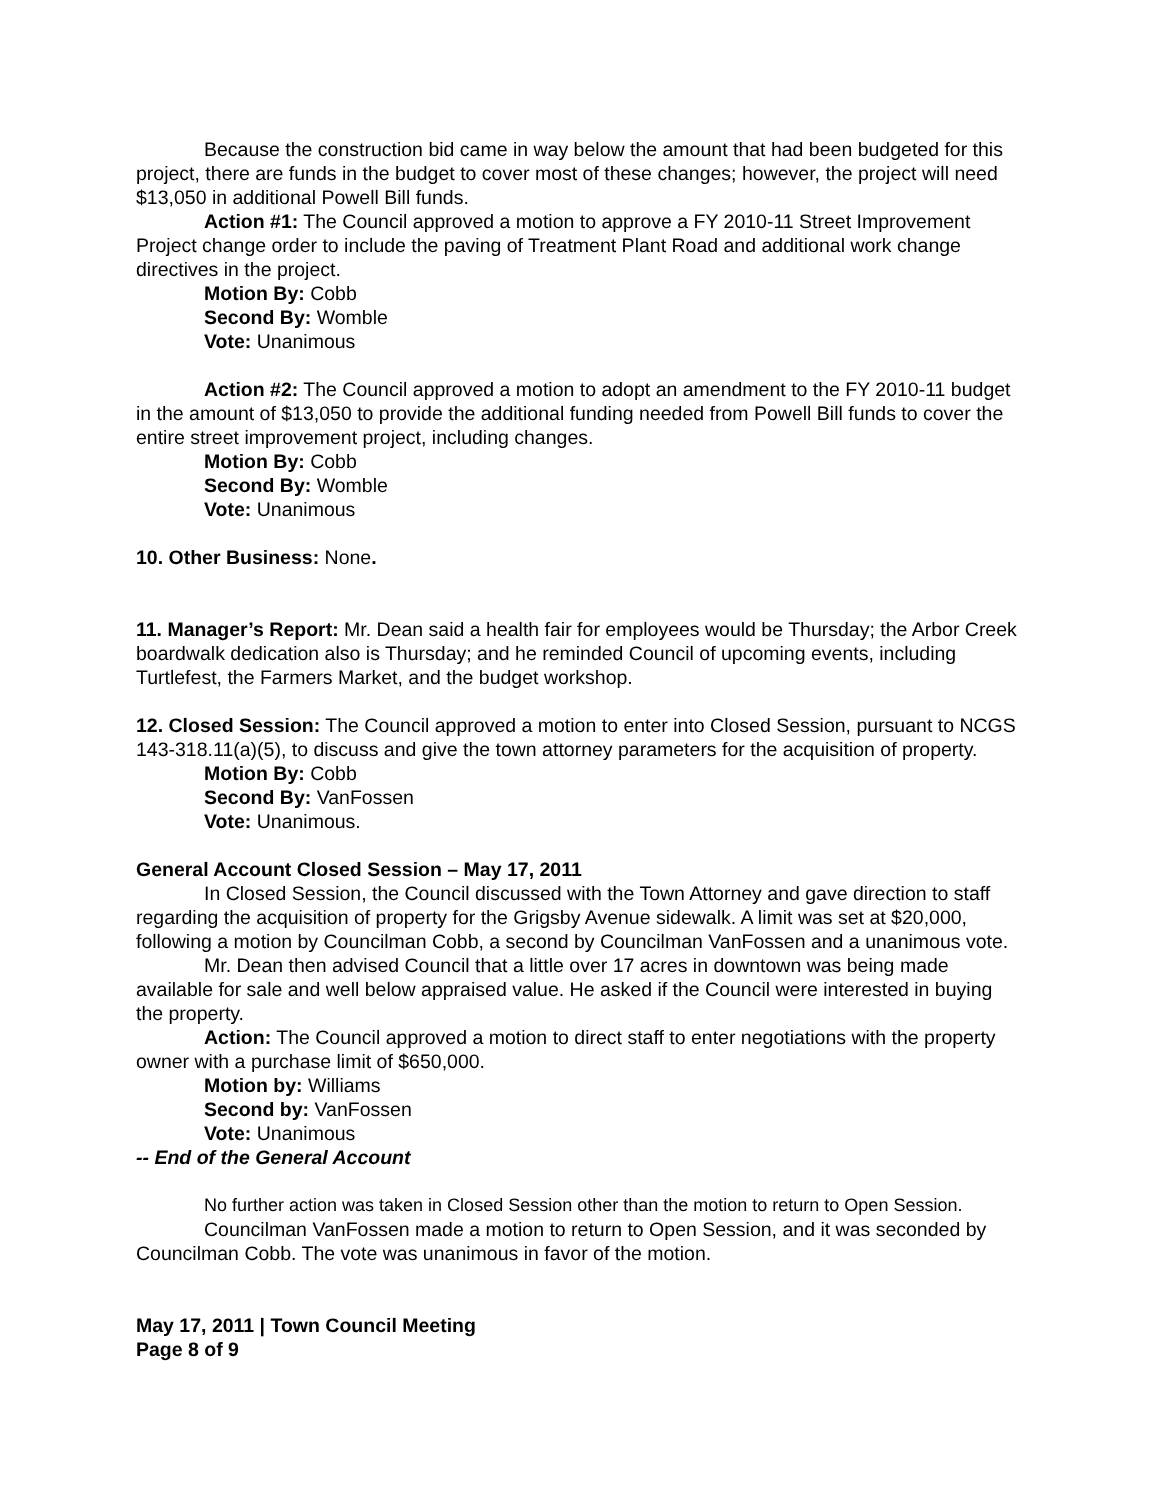Because the construction bid came in way below the amount that had been budgeted for this project, there are funds in the budget to cover most of these changes; however, the project will need $13,050 in additional Powell Bill funds.
Action #1: The Council approved a motion to approve a FY 2010-11 Street Improvement Project change order to include the paving of Treatment Plant Road and additional work change directives in the project.
Motion By: Cobb
Second By: Womble
Vote: Unanimous
Action #2: The Council approved a motion to adopt an amendment to the FY 2010-11 budget in the amount of $13,050 to provide the additional funding needed from Powell Bill funds to cover the entire street improvement project, including changes.
Motion By: Cobb
Second By: Womble
Vote: Unanimous
10. Other Business: None.
11. Manager’s Report: Mr. Dean said a health fair for employees would be Thursday; the Arbor Creek boardwalk dedication also is Thursday; and he reminded Council of upcoming events, including Turtlefest, the Farmers Market, and the budget workshop.
12. Closed Session: The Council approved a motion to enter into Closed Session, pursuant to NCGS 143-318.11(a)(5), to discuss and give the town attorney parameters for the acquisition of property.
Motion By: Cobb
Second By: VanFossen
Vote: Unanimous.
General Account Closed Session – May 17, 2011
In Closed Session, the Council discussed with the Town Attorney and gave direction to staff regarding the acquisition of property for the Grigsby Avenue sidewalk. A limit was set at $20,000, following a motion by Councilman Cobb, a second by Councilman VanFossen and a unanimous vote.
Mr. Dean then advised Council that a little over 17 acres in downtown was being made available for sale and well below appraised value. He asked if the Council were interested in buying the property.
Action: The Council approved a motion to direct staff to enter negotiations with the property owner with a purchase limit of $650,000.
Motion by: Williams
Second by: VanFossen
Vote: Unanimous
-- End of the General Account
No further action was taken in Closed Session other than the motion to return to Open Session.
Councilman VanFossen made a motion to return to Open Session, and it was seconded by Councilman Cobb. The vote was unanimous in favor of the motion.
May 17, 2011 | Town Council Meeting
Page 8 of 9